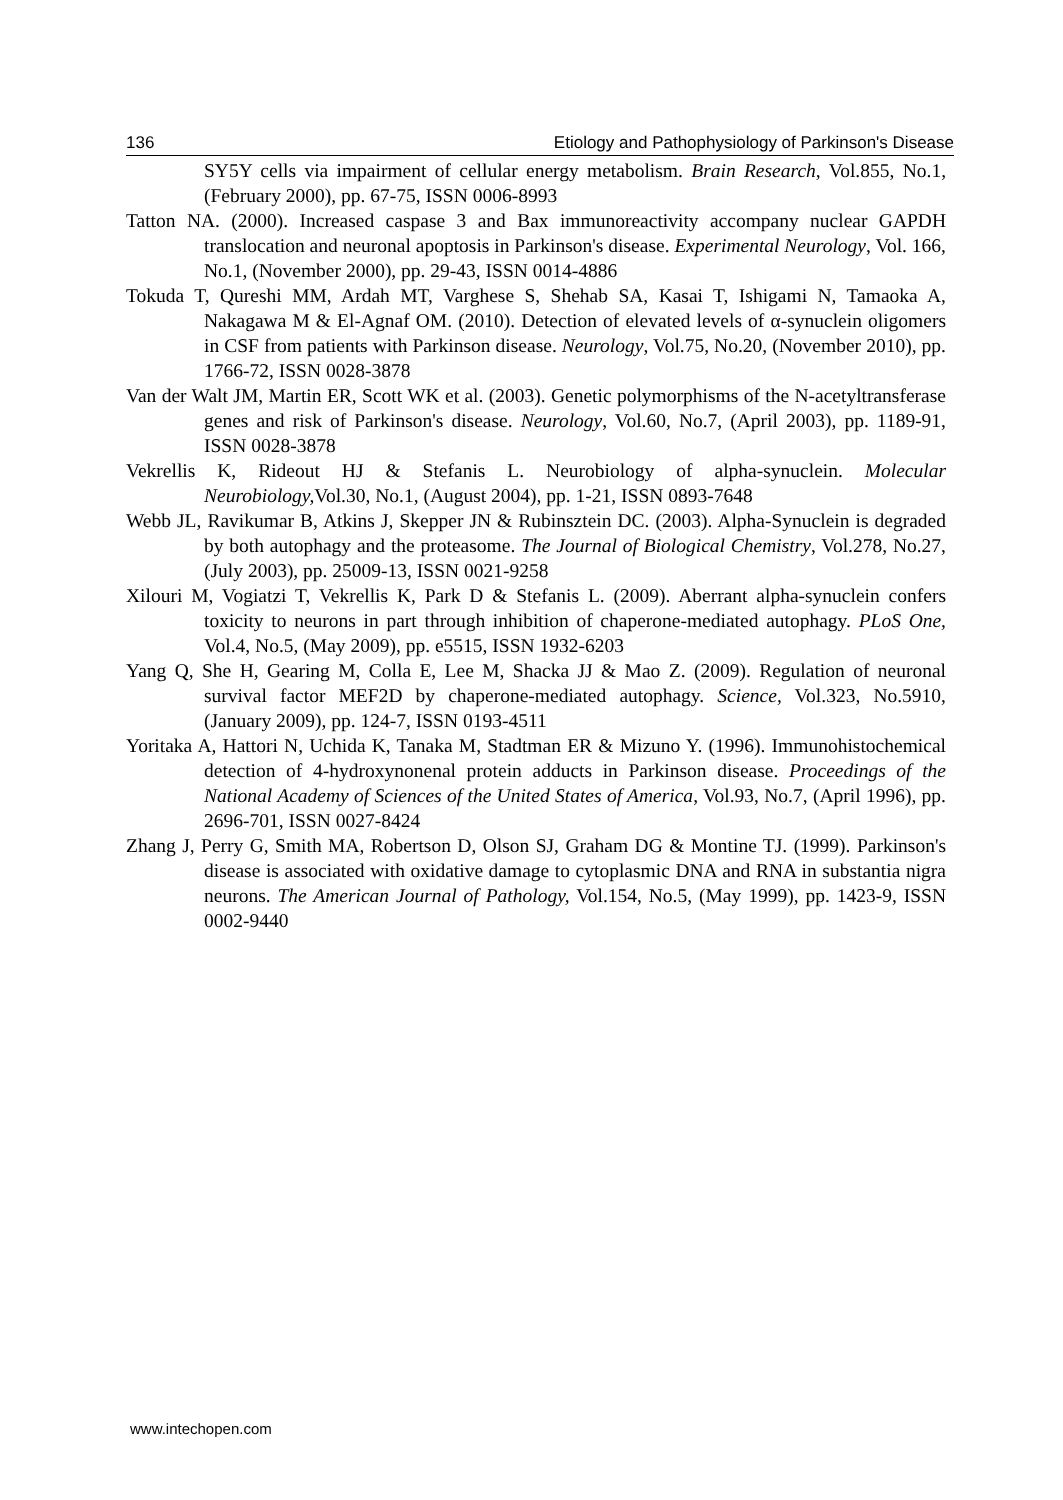136 Etiology and Pathophysiology of Parkinson's Disease
SY5Y cells via impairment of cellular energy metabolism. Brain Research, Vol.855, No.1, (February 2000), pp. 67-75, ISSN 0006-8993
Tatton NA. (2000). Increased caspase 3 and Bax immunoreactivity accompany nuclear GAPDH translocation and neuronal apoptosis in Parkinson's disease. Experimental Neurology, Vol. 166, No.1, (November 2000), pp. 29-43, ISSN 0014-4886
Tokuda T, Qureshi MM, Ardah MT, Varghese S, Shehab SA, Kasai T, Ishigami N, Tamaoka A, Nakagawa M & El-Agnaf OM. (2010). Detection of elevated levels of α-synuclein oligomers in CSF from patients with Parkinson disease. Neurology, Vol.75, No.20, (November 2010), pp. 1766-72, ISSN 0028-3878
Van der Walt JM, Martin ER, Scott WK et al. (2003). Genetic polymorphisms of the N-acetyltransferase genes and risk of Parkinson's disease. Neurology, Vol.60, No.7, (April 2003), pp. 1189-91, ISSN 0028-3878
Vekrellis K, Rideout HJ & Stefanis L. Neurobiology of alpha-synuclein. Molecular Neurobiology, Vol.30, No.1, (August 2004), pp. 1-21, ISSN 0893-7648
Webb JL, Ravikumar B, Atkins J, Skepper JN & Rubinsztein DC. (2003). Alpha-Synuclein is degraded by both autophagy and the proteasome. The Journal of Biological Chemistry, Vol.278, No.27, (July 2003), pp. 25009-13, ISSN 0021-9258
Xilouri M, Vogiatzi T, Vekrellis K, Park D & Stefanis L. (2009). Aberrant alpha-synuclein confers toxicity to neurons in part through inhibition of chaperone-mediated autophagy. PLoS One, Vol.4, No.5, (May 2009), pp. e5515, ISSN 1932-6203
Yang Q, She H, Gearing M, Colla E, Lee M, Shacka JJ & Mao Z. (2009). Regulation of neuronal survival factor MEF2D by chaperone-mediated autophagy. Science, Vol.323, No.5910, (January 2009), pp. 124-7, ISSN 0193-4511
Yoritaka A, Hattori N, Uchida K, Tanaka M, Stadtman ER & Mizuno Y. (1996). Immunohistochemical detection of 4-hydroxynonenal protein adducts in Parkinson disease. Proceedings of the National Academy of Sciences of the United States of America, Vol.93, No.7, (April 1996), pp. 2696-701, ISSN 0027-8424
Zhang J, Perry G, Smith MA, Robertson D, Olson SJ, Graham DG & Montine TJ. (1999). Parkinson's disease is associated with oxidative damage to cytoplasmic DNA and RNA in substantia nigra neurons. The American Journal of Pathology, Vol.154, No.5, (May 1999), pp. 1423-9, ISSN 0002-9440
www.intechopen.com